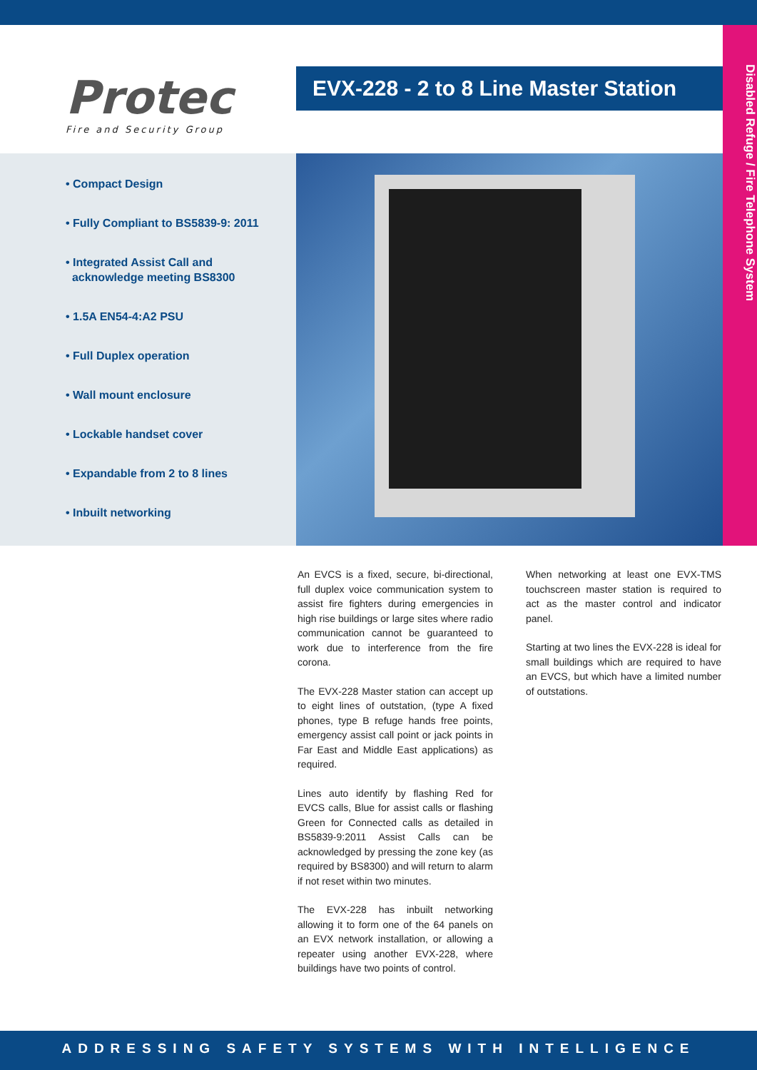Protec
Fire and Security Group
EVX-228 - 2 to 8 Line Master Station
Disabled Refuge / Fire Telephone System
• Compact Design
• Fully Compliant to BS5839-9: 2011
• Integrated Assist Call and
acknowledge meeting BS8300
• 1.5A EN54-4:A2 PSU
• Full Duplex operation
• Wall mount enclosure
• Lockable handset cover
• Expandable from 2 to 8 lines
• Inbuilt networking
An EVCS is a fixed, secure, bi-directional, full duplex voice communication system to assist fire fighters during emergencies in high rise buildings or large sites where radio communication cannot be guaranteed to work due to interference from the fire corona.
The EVX-228 Master station can accept up to eight lines of outstation, (type A fixed phones, type B refuge hands free points, emergency assist call point or jack points in Far East and Middle East applications) as required.
Lines auto identify by flashing Red for EVCS calls, Blue for assist calls or flashing Green for Connected calls as detailed in BS5839-9:2011 Assist Calls can be acknowledged by pressing the zone key (as required by BS8300) and will return to alarm if not reset within two minutes.
The EVX-228 has inbuilt networking allowing it to form one of the 64 panels on an EVX network installation, or allowing a repeater using another EVX-228, where buildings have two points of control.
When networking at least one EVX-TMS touchscreen master station is required to act as the master control and indicator panel.
Starting at two lines the EVX-228 is ideal for small buildings which are required to have an EVCS, but which have a limited number of outstations.
ADDRESSING SAFETY SYSTEMS WITH INTELLIGENCE